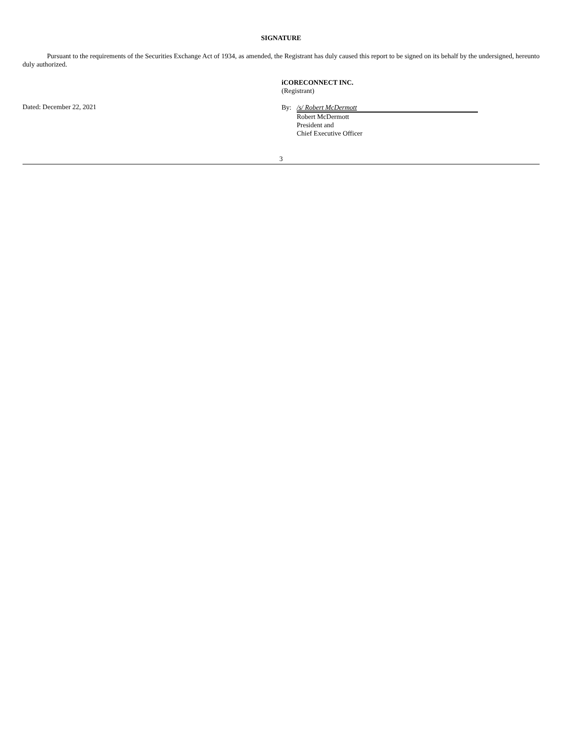SIGNATURE
Pursuant to the requirements of the Securities Exchange Act of 1934, as amended, the Registrant has duly caused this report to be signed on its behalf by the undersigned, hereunto duly authorized.
iCORECONNECT INC.
(Registrant)
Dated: December 22, 2021
By: /s/ Robert McDermott
Robert McDermott
President and
Chief Executive Officer
3